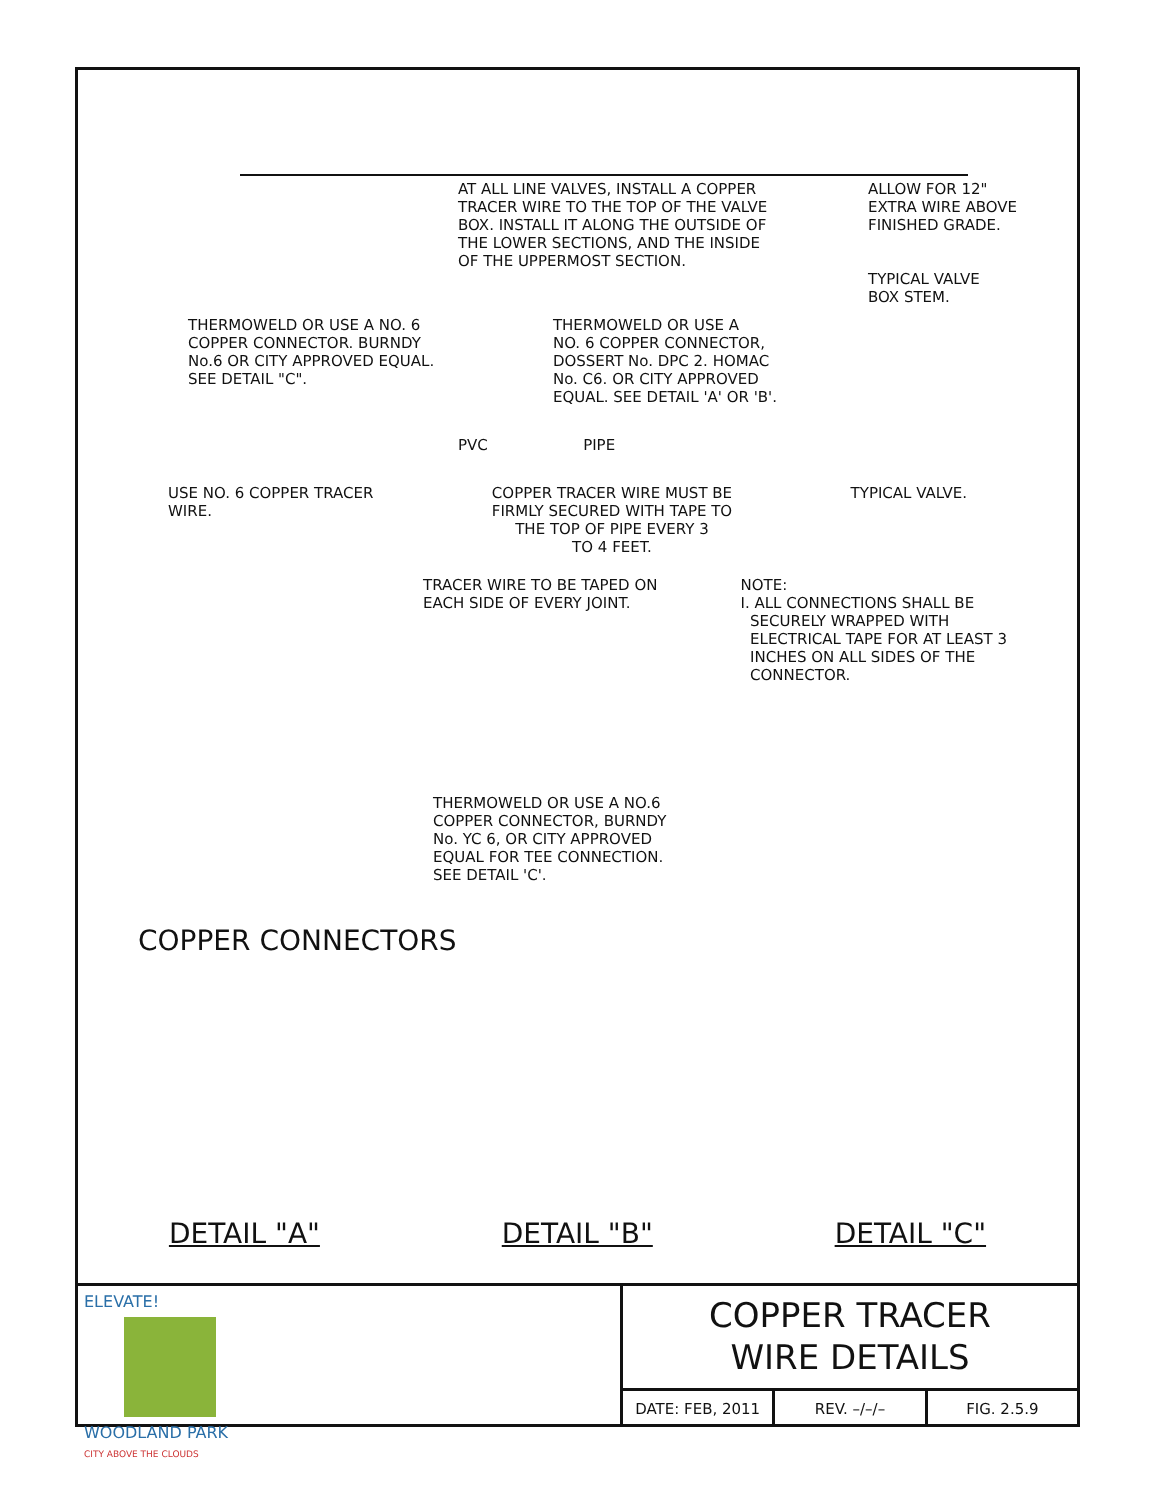AT ALL LINE VALVES, INSTALL A COPPER
TRACER WIRE TO THE TOP OF THE VALVE
BOX. INSTALL IT ALONG THE OUTSIDE OF
THE LOWER SECTIONS, AND THE INSIDE
OF THE UPPERMOST SECTION.
ALLOW FOR 12"
EXTRA WIRE ABOVE
FINISHED GRADE.
TYPICAL VALVE
BOX STEM.
THERMOWELD OR USE A NO. 6
COPPER CONNECTOR. BURNDY
No.6 OR CITY APPROVED EQUAL.
SEE DETAIL "C".
THERMOWELD OR USE A
NO. 6 COPPER CONNECTOR,
DOSSERT No. DPC 2. HOMAC
No. C6. OR CITY APPROVED
EQUAL. SEE DETAIL 'A' OR 'B'.
PVC PIPE
USE NO. 6 COPPER TRACER
WIRE.
COPPER TRACER WIRE MUST BE
FIRMLY SECURED WITH TAPE TO
THE TOP OF PIPE EVERY 3
TO 4 FEET.
TYPICAL VALVE.
TRACER WIRE TO BE TAPED ON
EACH SIDE OF EVERY JOINT.
NOTE:
I. ALL CONNECTIONS SHALL BE
SECURELY WRAPPED WITH
ELECTRICAL TAPE FOR AT LEAST 3
INCHES ON ALL SIDES OF THE
CONNECTOR.
THERMOWELD OR USE A NO.6
COPPER CONNECTOR, BURNDY
No. YC 6, OR CITY APPROVED
EQUAL FOR TEE CONNECTION.
SEE DETAIL 'C'.
COPPER CONNECTORS
DETAIL "A" DETAIL "B" DETAIL "C"
ELEVATE!
WOODLAND PARK
CITY ABOVE THE CLOUDS
COPPER TRACER
WIRE DETAILS
DATE: FEB, 2011 REV. –/–/– FIG. 2.5.9